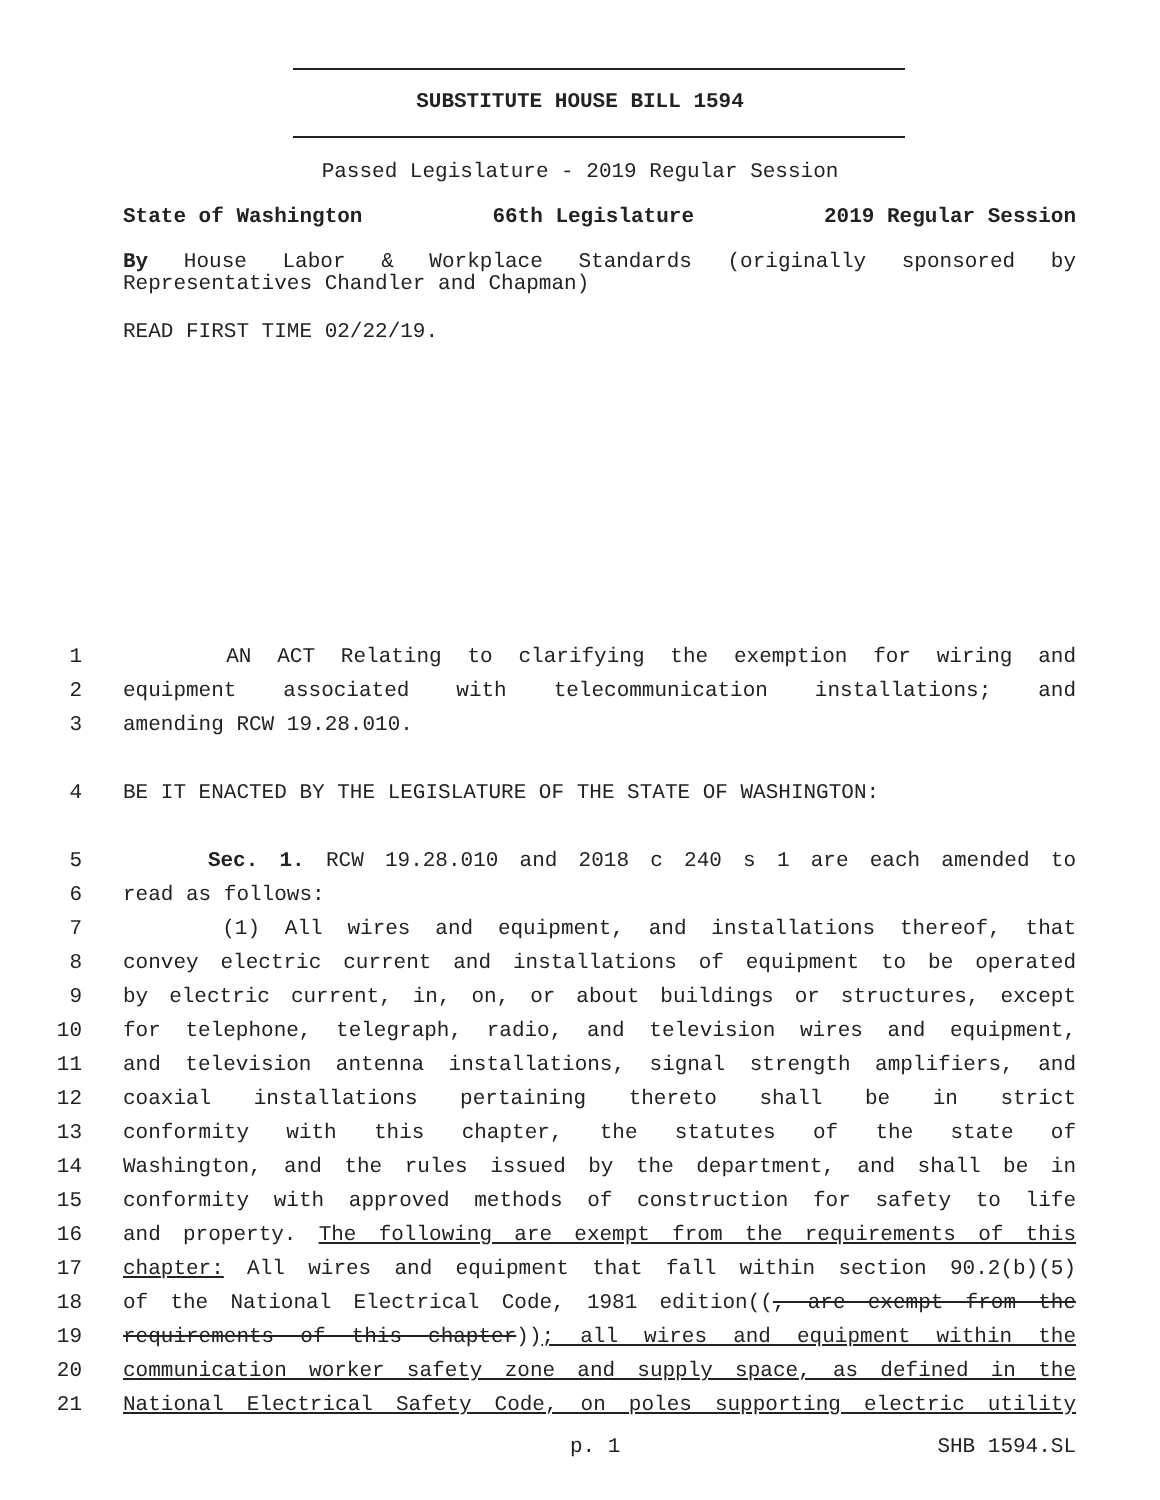SUBSTITUTE HOUSE BILL 1594
Passed Legislature - 2019 Regular Session
State of Washington 66th Legislature 2019 Regular Session
By House Labor & Workplace Standards (originally sponsored by Representatives Chandler and Chapman)
READ FIRST TIME 02/22/19.
1 AN ACT Relating to clarifying the exemption for wiring and
2 equipment associated with telecommunication installations; and
3 amending RCW 19.28.010.
4 BE IT ENACTED BY THE LEGISLATURE OF THE STATE OF WASHINGTON:
5 Sec. 1. RCW 19.28.010 and 2018 c 240 s 1 are each amended to
6 read as follows:
7 (1) All wires and equipment, and installations thereof, that
8 convey electric current and installations of equipment to be operated
9 by electric current, in, on, or about buildings or structures, except
10 for telephone, telegraph, radio, and television wires and equipment,
11 and television antenna installations, signal strength amplifiers, and
12 coaxial installations pertaining thereto shall be in strict
13 conformity with this chapter, the statutes of the state of
14 Washington, and the rules issued by the department, and shall be in
15 conformity with approved methods of construction for safety to life
16 and property. The following are exempt from the requirements of this
17 chapter: All wires and equipment that fall within section 90.2(b)(5)
18 of the National Electrical Code, 1981 edition((, are exempt from the
19 requirements of this chapter)); all wires and equipment within the
20 communication worker safety zone and supply space, as defined in the
21 National Electrical Safety Code, on poles supporting electric utility
p. 1 SHB 1594.SL